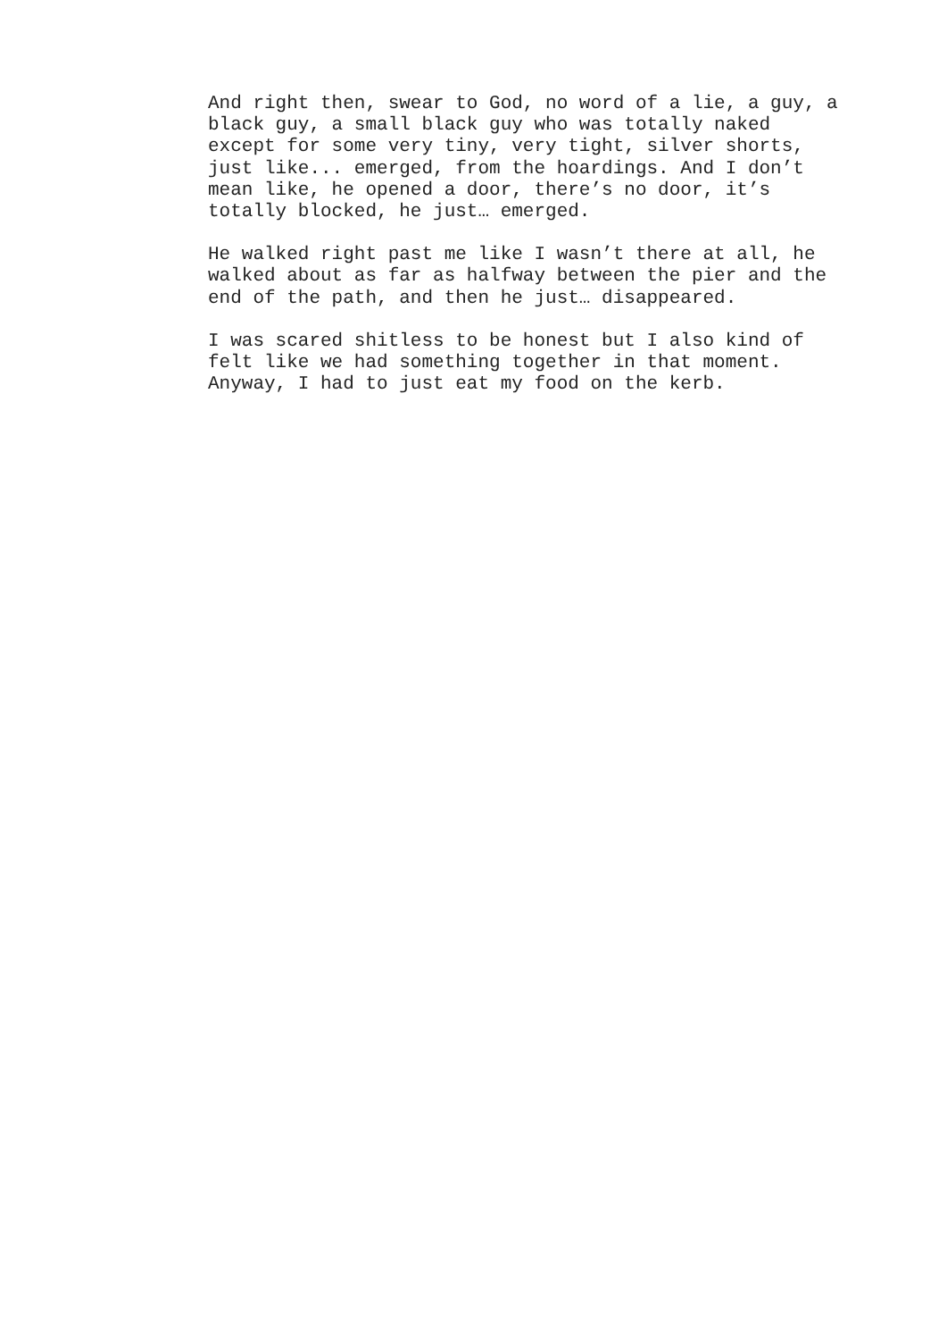And right then, swear to God, no word of a lie, a guy, a black guy, a small black guy who was totally naked except for some very tiny, very tight, silver shorts, just like... emerged, from the hoardings. And I don’t mean like, he opened a door, there’s no door, it’s totally blocked, he just… emerged.
He walked right past me like I wasn’t there at all, he walked about as far as halfway between the pier and the end of the path, and then he just… disappeared.
I was scared shitless to be honest but I also kind of felt like we had something together in that moment. Anyway, I had to just eat my food on the kerb.